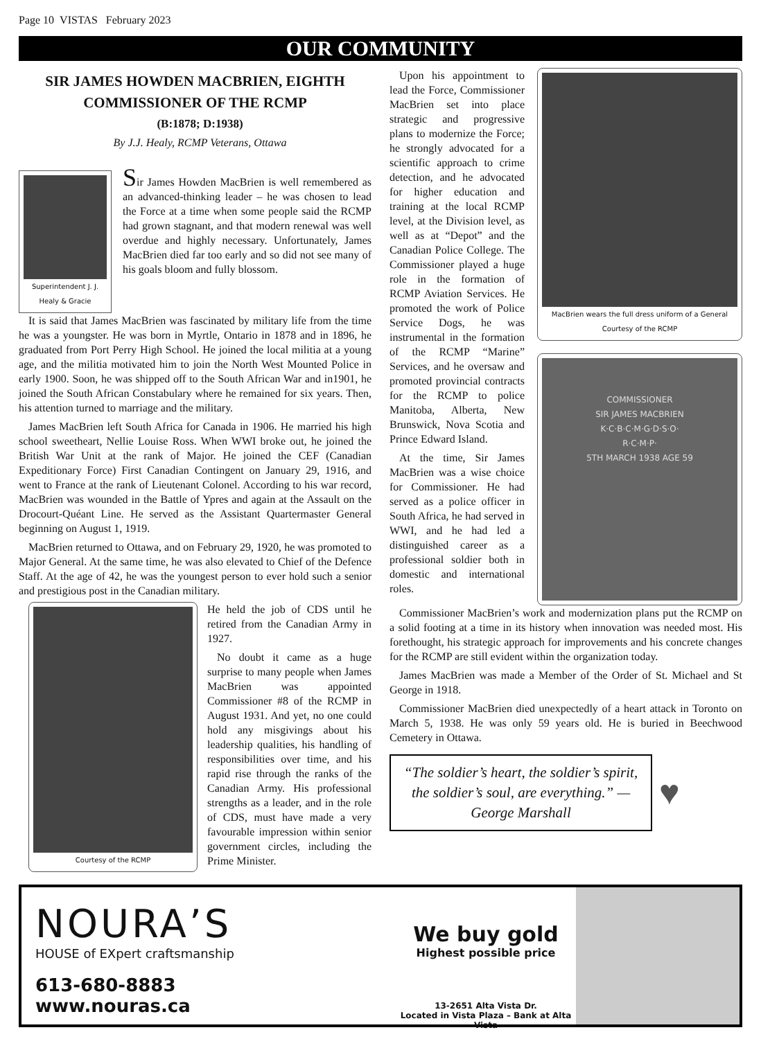Page 10 VISTAS February 2023
OUR COMMUNITY
SIR JAMES HOWDEN MACBRIEN, EIGHTH COMMISSIONER OF THE RCMP
(B:1878; D:1938)
By J.J. Healy, RCMP Veterans, Ottawa
Superintendent J. J. Healy & Gracie
Sir James Howden MacBrien is well remembered as an advanced-thinking leader – he was chosen to lead the Force at a time when some people said the RCMP had grown stagnant, and that modern renewal was well overdue and highly necessary. Unfortunately, James MacBrien died far too early and so did not see many of his goals bloom and fully blossom.
It is said that James MacBrien was fascinated by military life from the time he was a youngster. He was born in Myrtle, Ontario in 1878 and in 1896, he graduated from Port Perry High School. He joined the local militia at a young age, and the militia motivated him to join the North West Mounted Police in early 1900. Soon, he was shipped off to the South African War and in1901, he joined the South African Constabulary where he remained for six years. Then, his attention turned to marriage and the military.
James MacBrien left South Africa for Canada in 1906. He married his high school sweetheart, Nellie Louise Ross. When WWI broke out, he joined the British War Unit at the rank of Major. He joined the CEF (Canadian Expeditionary Force) First Canadian Contingent on January 29, 1916, and went to France at the rank of Lieutenant Colonel. According to his war record, MacBrien was wounded in the Battle of Ypres and again at the Assault on the Drocourt-Quéant Line. He served as the Assistant Quartermaster General beginning on August 1, 1919.
MacBrien returned to Ottawa, and on February 29, 1920, he was promoted to Major General. At the same time, he was also elevated to Chief of the Defence Staff. At the age of 42, he was the youngest person to ever hold such a senior and prestigious post in the Canadian military.
Courtesy of the RCMP
He held the job of CDS until he retired from the Canadian Army in 1927.
No doubt it came as a huge surprise to many people when James MacBrien was appointed Commissioner #8 of the RCMP in August 1931. And yet, no one could hold any misgivings about his leadership qualities, his handling of responsibilities over time, and his rapid rise through the ranks of the Canadian Army. His professional strengths as a leader, and in the role of CDS, must have made a very favourable impression within senior government circles, including the Prime Minister.
Upon his appointment to lead the Force, Commissioner MacBrien set into place strategic and progressive plans to modernize the Force; he strongly advocated for a scientific approach to crime detection, and he advocated for higher education and training at the local RCMP level, at the Division level, as well as at “Depot” and the Canadian Police College. The Commissioner played a huge role in the formation of RCMP Aviation Services. He promoted the work of Police Service Dogs, he was instrumental in the formation of the RCMP “Marine” Services, and he oversaw and promoted provincial contracts for the RCMP to police Manitoba, Alberta, New Brunswick, Nova Scotia and Prince Edward Island.
At the time, Sir James MacBrien was a wise choice for Commissioner. He had served as a police officer in South Africa, he had served in WWI, and he had led a distinguished career as a professional soldier both in domestic and international roles.
MacBrien wears the full dress uniform of a General
Courtesy of the RCMP
COMMISSIONER
SIR JAMES MACBRIEN
K·C·B·C·M·G·D·S·O·
R·C·M·P·
5TH MARCH 1938 AGE 59
Commissioner MacBrien’s work and modernization plans put the RCMP on a solid footing at a time in its history when innovation was needed most. His forethought, his strategic approach for improvements and his concrete changes for the RCMP are still evident within the organization today.
James MacBrien was made a Member of the Order of St. Michael and St George in 1918.
Commissioner MacBrien died unexpectedly of a heart attack in Toronto on March 5, 1938. He was only 59 years old. He is buried in Beechwood Cemetery in Ottawa.
“The soldier’s heart, the soldier’s spirit, the soldier’s soul, are everything.” — George Marshall
♥
NOURA’S
HOUSE of EXpert craftsmanship
613-680-8883
www.nouras.ca
We buy gold
Highest possible price
13-2651 Alta Vista Dr.
Located in Vista Plaza – Bank at Alta Vista